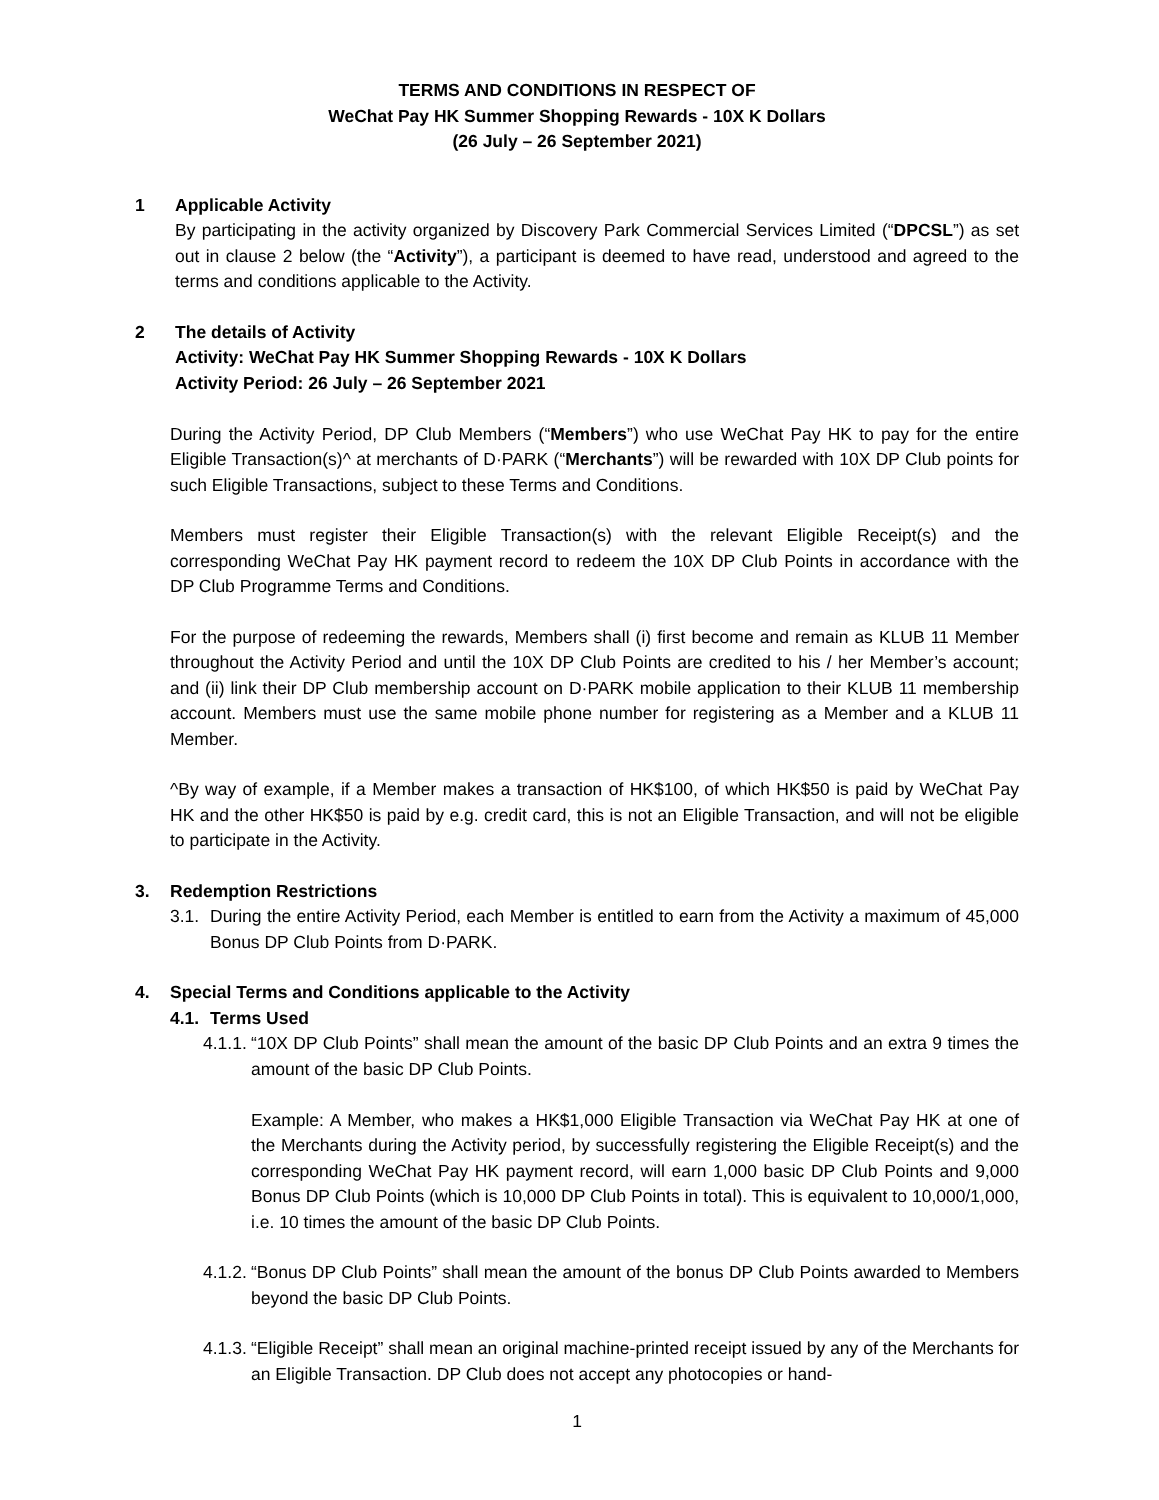TERMS AND CONDITIONS IN RESPECT OF
WeChat Pay HK Summer Shopping Rewards - 10X K Dollars
(26 July – 26 September 2021)
1 Applicable Activity
By participating in the activity organized by Discovery Park Commercial Services Limited (“DPCSL”) as set out in clause 2 below (the “Activity”), a participant is deemed to have read, understood and agreed to the terms and conditions applicable to the Activity.
2 The details of Activity
Activity: WeChat Pay HK Summer Shopping Rewards - 10X K Dollars
Activity Period: 26 July – 26 September 2021
During the Activity Period, DP Club Members (“Members”) who use WeChat Pay HK to pay for the entire Eligible Transaction(s)^ at merchants of D·PARK (“Merchants”) will be rewarded with 10X DP Club points for such Eligible Transactions, subject to these Terms and Conditions.
Members must register their Eligible Transaction(s) with the relevant Eligible Receipt(s) and the corresponding WeChat Pay HK payment record to redeem the 10X DP Club Points in accordance with the DP Club Programme Terms and Conditions.
For the purpose of redeeming the rewards, Members shall (i) first become and remain as KLUB 11 Member throughout the Activity Period and until the 10X DP Club Points are credited to his / her Member’s account; and (ii) link their DP Club membership account on D·PARK mobile application to their KLUB 11 membership account. Members must use the same mobile phone number for registering as a Member and a KLUB 11 Member.
^By way of example, if a Member makes a transaction of HK$100, of which HK$50 is paid by WeChat Pay HK and the other HK$50 is paid by e.g. credit card, this is not an Eligible Transaction, and will not be eligible to participate in the Activity.
3. Redemption Restrictions
3.1.
During the entire Activity Period, each Member is entitled to earn from the Activity a maximum of 45,000 Bonus DP Club Points from D·PARK.
4. Special Terms and Conditions applicable to the Activity
4.1. Terms Used
4.1.1.
“10X DP Club Points” shall mean the amount of the basic DP Club Points and an extra 9 times the amount of the basic DP Club Points.
Example: A Member, who makes a HK$1,000 Eligible Transaction via WeChat Pay HK at one of the Merchants during the Activity period, by successfully registering the Eligible Receipt(s) and the corresponding WeChat Pay HK payment record, will earn 1,000 basic DP Club Points and 9,000 Bonus DP Club Points (which is 10,000 DP Club Points in total). This is equivalent to 10,000/1,000, i.e. 10 times the amount of the basic DP Club Points.
4.1.2.
“Bonus DP Club Points” shall mean the amount of the bonus DP Club Points awarded to Members beyond the basic DP Club Points.
4.1.3.
“Eligible Receipt” shall mean an original machine-printed receipt issued by any of the Merchants for an Eligible Transaction. DP Club does not accept any photocopies or hand-
1